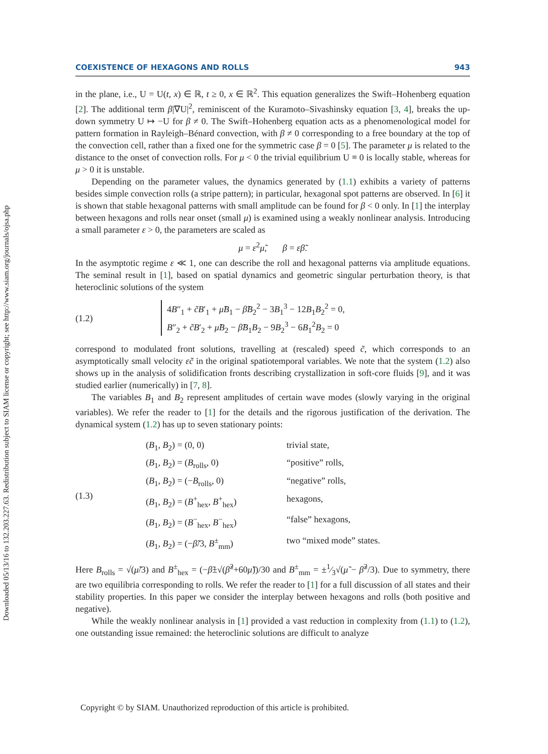Downloaded 05/13/16 to 132.203.227.63. Redistribution subject to SIAM license or copyright; see http://www.siam.org/journals/ojsa.php
COEXISTENCE OF HEXAGONS AND ROLLS 943
in the plane, i.e., U = U(t, x) ∈ ℝ, t ≥ 0, x ∈ ℝ<sup>2</sup>. This equation generalizes the Swift–Hohenberg equation [2]. The additional term β|∇U|<sup>2</sup>, reminiscent of the Kuramoto–Sivashinsky equation [3, 4], breaks the up-down symmetry U ↦ −U for β ≠ 0. The Swift–Hohenberg equation acts as a phenomenological model for pattern formation in Rayleigh–Bénard convection, with β ≠ 0 corresponding to a free boundary at the top of the convection cell, rather than a fixed one for the symmetric case β = 0 [5]. The parameter μ is related to the distance to the onset of convection rolls. For μ < 0 the trivial equilibrium U ≡ 0 is locally stable, whereas for μ > 0 it is unstable.
Depending on the parameter values, the dynamics generated by (1.1) exhibits a variety of patterns besides simple convection rolls (a stripe pattern); in particular, hexagonal spot patterns are observed. In [6] it is shown that stable hexagonal patterns with small amplitude can be found for β < 0 only. In [1] the interplay between hexagons and rolls near onset (small μ) is examined using a weakly nonlinear analysis. Introducing a small parameter ε > 0, the parameters are scaled as
μ = ε<sup>2</sup>μ̃, β = εβ̃.
In the asymptotic regime ε ≪ 1, one can describe the roll and hexagonal patterns via amplitude equations. The seminal result in [1], based on spatial dynamics and geometric singular perturbation theory, is that heteroclinic solutions of the system
(1.2)
4B″<sub>1</sub> + c̃B′<sub>1</sub> + μ̃B<sub>1</sub> − β̃B<sub>2</sub><sup>2</sup> − 3B<sub>1</sub><sup>3</sup> − 12B<sub>1</sub>B<sub>2</sub><sup>2</sup> = 0,
B″<sub>2</sub> + c̃B′<sub>2</sub> + μ̃B<sub>2</sub> − β̃B<sub>1</sub>B<sub>2</sub> − 9B<sub>2</sub><sup>3</sup> − 6B<sub>1</sub><sup>2</sup>B<sub>2</sub> = 0
correspond to modulated front solutions, travelling at (rescaled) speed c̃, which corresponds to an asymptotically small velocity εc̃ in the original spatiotemporal variables. We note that the system (1.2) also shows up in the analysis of solidification fronts describing crystallization in soft-core fluids [9], and it was studied earlier (numerically) in [7, 8].
The variables B<sub>1</sub> and B<sub>2</sub> represent amplitudes of certain wave modes (slowly varying in the original variables). We refer the reader to [1] for the details and the rigorous justification of the derivation. The dynamical system (1.2) has up to seven stationary points:
(1.3)
| ( B<sub>1</sub>, B<sub>2</sub>) = (0, 0) | trivial state, |
| ( B<sub>1</sub>, B<sub>2</sub>) = ( B<sub>rolls</sub>, 0) | “positive” rolls, |
| ( B<sub>1</sub>, B<sub>2</sub>) = (− B<sub>rolls</sub>, 0) | “negative” rolls, |
| ( B<sub>1</sub>, B<sub>2</sub>) = ( B<sup>+</sup><sub>hex</sub>, B<sup>+</sup><sub>hex</sub>) | hexagons, |
| ( B<sub>1</sub>, B<sub>2</sub>) = ( B<sup>−</sup><sub>hex</sub>, B<sup>−</sup><sub>hex</sub>) | “false” hexagons, |
| ( B<sub>1</sub>, B<sub>2</sub>) = (− β̃ /3, B<sup>±</sup><sub>mm</sub>) | two “mixed mode” states. |
Here B<sub>rolls</sub> = √(μ̃/3) and B<sup>±</sup><sub>hex</sub> = (−β̃±√(β̃<sup>2</sup>+60μ̃))/30 and B<sup>±</sup><sub>mm</sub> = ±1⁄3√(μ̃ − β̃<sup>2</sup>/3). Due to symmetry, there are two equilibria corresponding to rolls. We refer the reader to [1] for a full discussion of all states and their stability properties. In this paper we consider the interplay between hexagons and rolls (both positive and negative).
While the weakly nonlinear analysis in [1] provided a vast reduction in complexity from (1.1) to (1.2), one outstanding issue remained: the heteroclinic solutions are difficult to analyze
Copyright © by SIAM. Unauthorized reproduction of this article is prohibited.